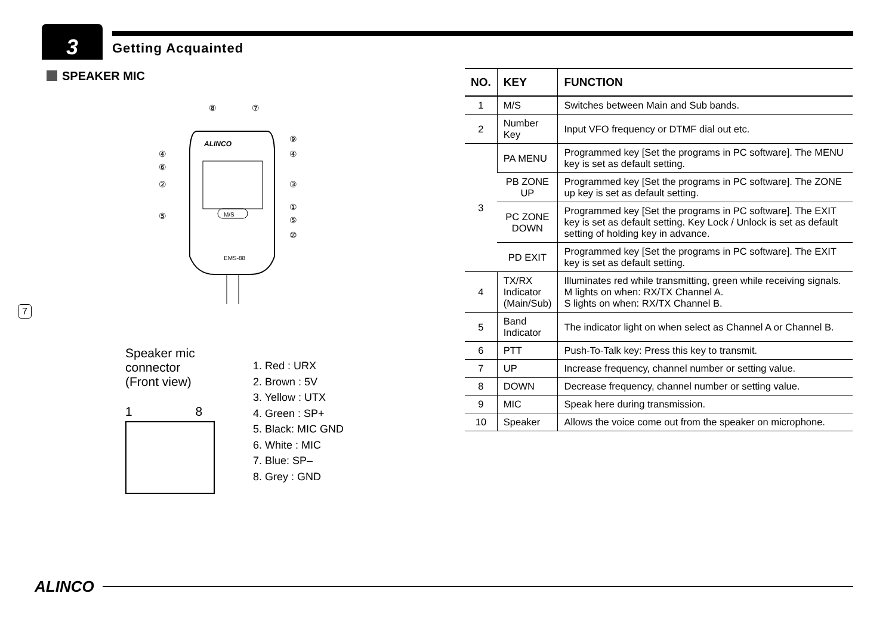3 Getting Acquainted
SPEAKER MIC
ALINCO
M/S
EMS-88
⑧
⑦
⑨
④
④
⑥
②
③
①
⑤
⑤
⑩
Speaker mic
connector
(Front view)
1 8
1. Red : URX
2. Brown : 5V
3. Yellow : UTX
4. Green : SP+
5. Black: MIC GND
6. White : MIC
7. Blue: SP–
8. Grey : GND
7
| NO. | KEY | FUNCTION |
| --- | --- | --- |
| 1 | M/S | Switches between Main and Sub bands. |
| 2 | Number Key | Input VFO frequency or DTMF dial out etc. |
| 3 | PA MENU | Programmed key [Set the programs in PC software]. The MENU key is set as default setting. |
| | PB ZONE UP | Programmed key [Set the programs in PC software]. The ZONE up key is set as default setting. |
| | PC ZONE DOWN | Programmed key [Set the programs in PC software]. The EXIT key is set as default setting. Key Lock / Unlock is set as default setting of holding key in advance. |
| | PD EXIT | Programmed key [Set the programs in PC software]. The EXIT key is set as default setting. |
| 4 | TX/RX Indicator (Main/Sub) | Illuminates red while transmitting, green while receiving signals. M lights on when: RX/TX Channel A. S lights on when: RX/TX Channel B. |
| 5 | Band Indicator | The indicator light on when select as Channel A or Channel B. |
| 6 | PTT | Push-To-Talk key: Press this key to transmit. |
| 7 | UP | Increase frequency, channel number or setting value. |
| 8 | DOWN | Decrease frequency, channel number or setting value. |
| 9 | MIC | Speak here during transmission. |
| 10 | Speaker | Allows the voice come out from the speaker on microphone. |
ALINCO